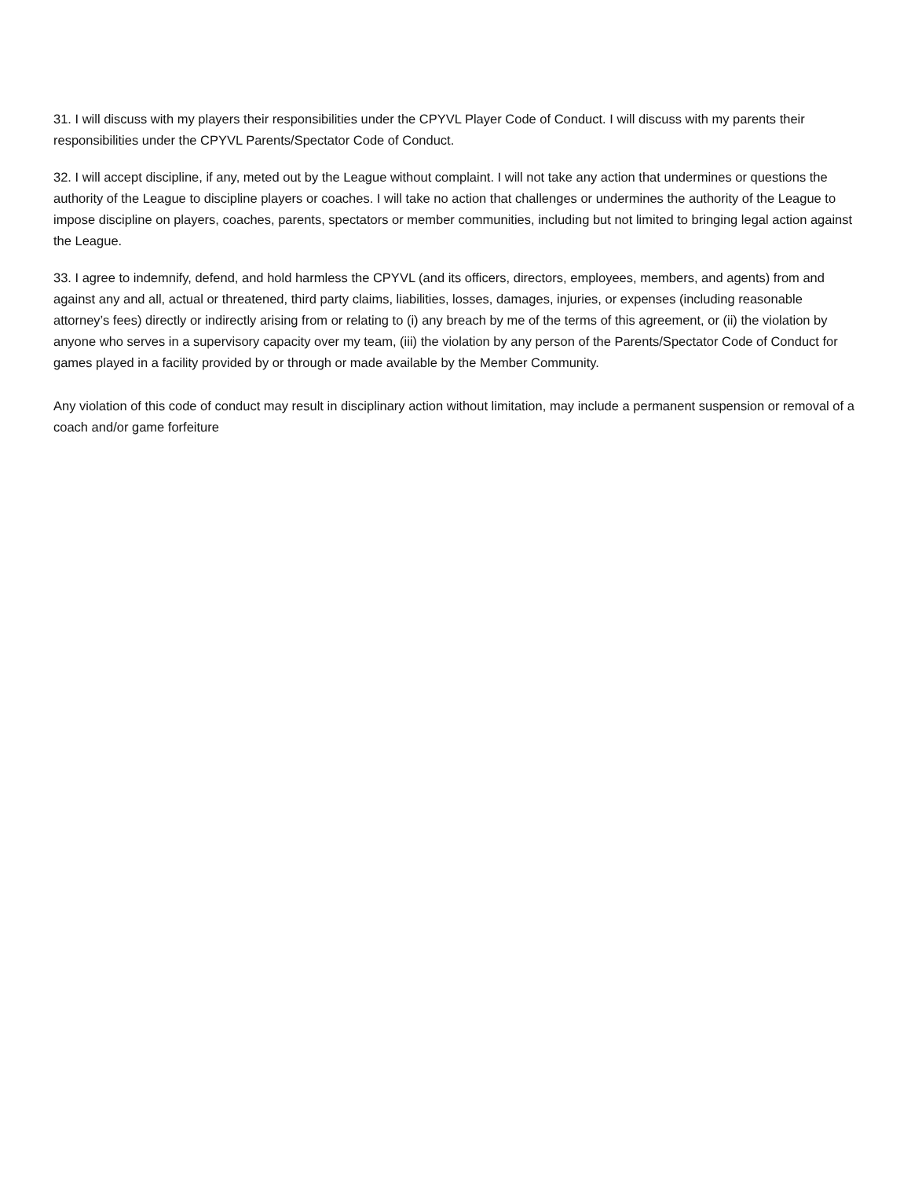31. I will discuss with my players their responsibilities under the CPYVL Player Code of Conduct. I will discuss with my parents their responsibilities under the CPYVL Parents/Spectator Code of Conduct.
32. I will accept discipline, if any, meted out by the League without complaint. I will not take any action that undermines or questions the authority of the League to discipline players or coaches. I will take no action that challenges or undermines the authority of the League to impose discipline on players, coaches, parents, spectators or member communities, including but not limited to bringing legal action against the League.
33. I agree to indemnify, defend, and hold harmless the CPYVL (and its officers, directors, employees, members, and agents) from and against any and all, actual or threatened, third party claims, liabilities, losses, damages, injuries, or expenses (including reasonable attorney’s fees) directly or indirectly arising from or relating to (i) any breach by me of the terms of this agreement, or (ii) the violation by anyone who serves in a supervisory capacity over my team, (iii) the violation by any person of the Parents/Spectator Code of Conduct for games played in a facility provided by or through or made available by the Member Community.
Any violation of this code of conduct may result in disciplinary action without limitation, may include a permanent suspension or removal of a coach and/or game forfeiture